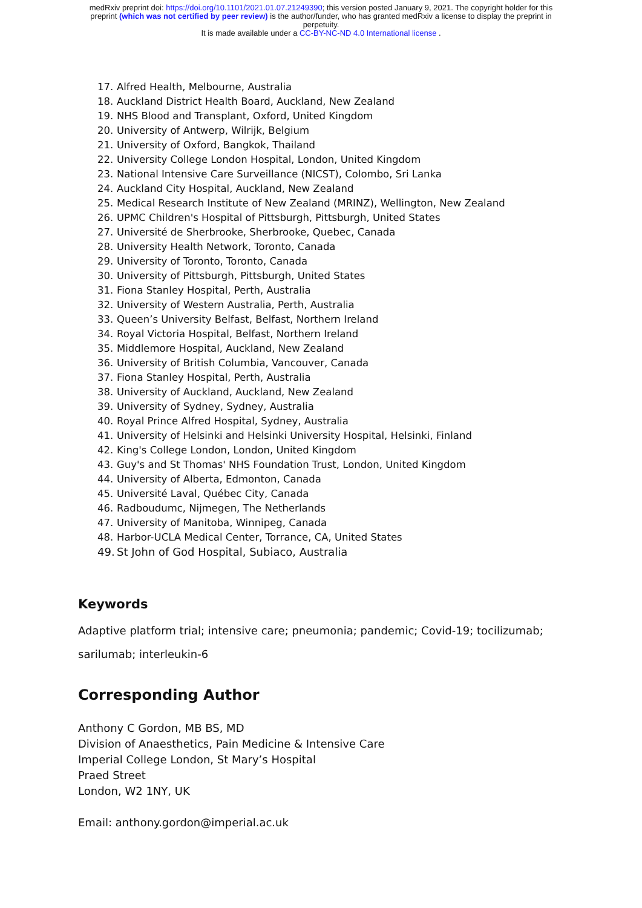medRxiv preprint doi: https://doi.org/10.1101/2021.01.07.21249390; this version posted January 9, 2021. The copyright holder for this
preprint (which was not certified by peer review) is the author/funder, who has granted medRxiv a license to display the preprint in
perpetuity.
It is made available under a CC-BY-NC-ND 4.0 International license .
17. Alfred Health, Melbourne, Australia
18. Auckland District Health Board, Auckland, New Zealand
19. NHS Blood and Transplant, Oxford, United Kingdom
20. University of Antwerp, Wilrijk, Belgium
21. University of Oxford, Bangkok, Thailand
22. University College London Hospital, London, United Kingdom
23. National Intensive Care Surveillance (NICST), Colombo, Sri Lanka
24. Auckland City Hospital, Auckland, New Zealand
25. Medical Research Institute of New Zealand (MRINZ), Wellington, New Zealand
26. UPMC Children's Hospital of Pittsburgh, Pittsburgh, United States
27. Université de Sherbrooke, Sherbrooke, Quebec, Canada
28. University Health Network, Toronto, Canada
29. University of Toronto, Toronto, Canada
30. University of Pittsburgh, Pittsburgh, United States
31. Fiona Stanley Hospital, Perth, Australia
32. University of Western Australia, Perth, Australia
33. Queen’s University Belfast, Belfast, Northern Ireland
34. Royal Victoria Hospital, Belfast, Northern Ireland
35. Middlemore Hospital, Auckland, New Zealand
36. University of British Columbia, Vancouver, Canada
37. Fiona Stanley Hospital, Perth, Australia
38. University of Auckland, Auckland, New Zealand
39. University of Sydney, Sydney, Australia
40. Royal Prince Alfred Hospital, Sydney, Australia
41. University of Helsinki and Helsinki University Hospital, Helsinki, Finland
42. King's College London, London, United Kingdom
43. Guy's and St Thomas' NHS Foundation Trust, London, United Kingdom
44. University of Alberta, Edmonton, Canada
45. Université Laval, Québec City, Canada
46. Radboudumc, Nijmegen, The Netherlands
47. University of Manitoba, Winnipeg, Canada
48. Harbor-UCLA Medical Center, Torrance, CA, United States
49. St John of God Hospital, Subiaco, Australia
Keywords
Adaptive platform trial; intensive care; pneumonia; pandemic; Covid-19; tocilizumab;
sarilumab; interleukin-6
Corresponding Author
Anthony C Gordon, MB BS, MD
Division of Anaesthetics, Pain Medicine & Intensive Care
Imperial College London, St Mary’s Hospital
Praed Street
London, W2 1NY, UK
Email: anthony.gordon@imperial.ac.uk